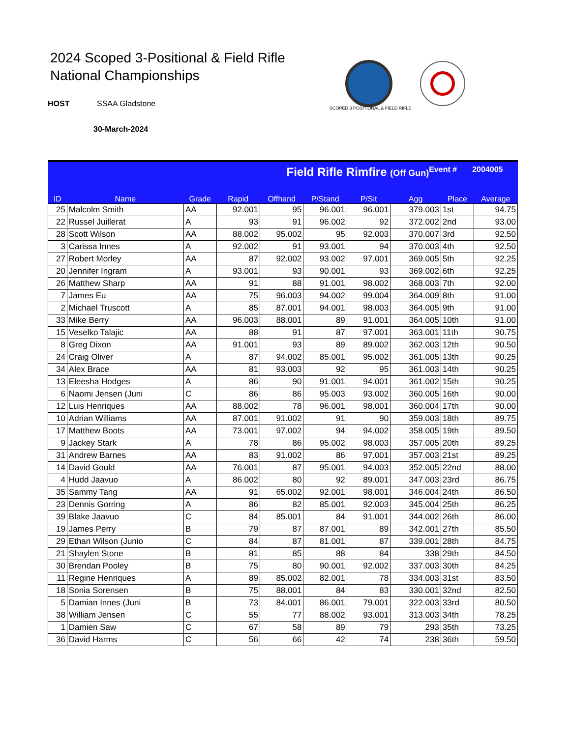2024 Scoped 3-Positional & Field Rifle
National Championships
HOST SSAA Gladstone
30-March-2024
SCOPED 3 POSITIONAL & FIELD RIFLE
| Field Rifle Rimfire (Off Gun) Event # 2004005 | | | | | | | | | |
| ID | Name | Grade | Rapid | Offhand | P/Stand | P/Sit | Agg | Place | Average |
| 25 | Malcolm Smith | AA | 92.001 | 95 | 96.001 | 96.001 | 379.003 | 1st | 94.75 |
| 22 | Russel Juillerat | A | 93 | 91 | 96.002 | 92 | 372.002 | 2nd | 93.00 |
| 28 | Scott Wilson | AA | 88.002 | 95.002 | 95 | 92.003 | 370.007 | 3rd | 92.50 |
| 3 | Carissa Innes | A | 92.002 | 91 | 93.001 | 94 | 370.003 | 4th | 92.50 |
| 27 | Robert Morley | AA | 87 | 92.002 | 93.002 | 97.001 | 369.005 | 5th | 92.25 |
| 20 | Jennifer Ingram | A | 93.001 | 93 | 90.001 | 93 | 369.002 | 6th | 92.25 |
| 26 | Matthew Sharp | AA | 91 | 88 | 91.001 | 98.002 | 368.003 | 7th | 92.00 |
| 7 | James Eu | AA | 75 | 96.003 | 94.002 | 99.004 | 364.009 | 8th | 91.00 |
| 2 | Michael Truscott | A | 85 | 87.001 | 94.001 | 98.003 | 364.005 | 9th | 91.00 |
| 33 | Mike Berry | AA | 96.003 | 88.001 | 89 | 91.001 | 364.005 | 10th | 91.00 |
| 15 | Veselko Talajic | AA | 88 | 91 | 87 | 97.001 | 363.001 | 11th | 90.75 |
| 8 | Greg Dixon | AA | 91.001 | 93 | 89 | 89.002 | 362.003 | 12th | 90.50 |
| 24 | Craig Oliver | A | 87 | 94.002 | 85.001 | 95.002 | 361.005 | 13th | 90.25 |
| 34 | Alex Brace | AA | 81 | 93.003 | 92 | 95 | 361.003 | 14th | 90.25 |
| 13 | Eleesha Hodges | A | 86 | 90 | 91.001 | 94.001 | 361.002 | 15th | 90.25 |
| 6 | Naomi Jensen (Juni | C | 86 | 86 | 95.003 | 93.002 | 360.005 | 16th | 90.00 |
| 12 | Luis Henriques | AA | 88.002 | 78 | 96.001 | 98.001 | 360.004 | 17th | 90.00 |
| 10 | Adrian Williams | AA | 87.001 | 91.002 | 91 | 90 | 359.003 | 18th | 89.75 |
| 17 | Matthew Boots | AA | 73.001 | 97.002 | 94 | 94.002 | 358.005 | 19th | 89.50 |
| 9 | Jackey Stark | A | 78 | 86 | 95.002 | 98.003 | 357.005 | 20th | 89.25 |
| 31 | Andrew Barnes | AA | 83 | 91.002 | 86 | 97.001 | 357.003 | 21st | 89.25 |
| 14 | David Gould | AA | 76.001 | 87 | 95.001 | 94.003 | 352.005 | 22nd | 88.00 |
| 4 | Hudd Jaavuo | A | 86.002 | 80 | 92 | 89.001 | 347.003 | 23rd | 86.75 |
| 35 | Sammy Tang | AA | 91 | 65.002 | 92.001 | 98.001 | 346.004 | 24th | 86.50 |
| 23 | Dennis Gorring | A | 86 | 82 | 85.001 | 92.003 | 345.004 | 25th | 86.25 |
| 39 | Blake Jaavuo | C | 84 | 85.001 | 84 | 91.001 | 344.002 | 26th | 86.00 |
| 19 | James Perry | B | 79 | 87 | 87.001 | 89 | 342.001 | 27th | 85.50 |
| 29 | Ethan Wilson (Junio | C | 84 | 87 | 81.001 | 87 | 339.001 | 28th | 84.75 |
| 21 | Shaylen Stone | B | 81 | 85 | 88 | 84 | 338 | 29th | 84.50 |
| 30 | Brendan Pooley | B | 75 | 80 | 90.001 | 92.002 | 337.003 | 30th | 84.25 |
| 11 | Regine Henriques | A | 89 | 85.002 | 82.001 | 78 | 334.003 | 31st | 83.50 |
| 18 | Sonia Sorensen | B | 75 | 88.001 | 84 | 83 | 330.001 | 32nd | 82.50 |
| 5 | Damian Innes (Juni | B | 73 | 84.001 | 86.001 | 79.001 | 322.003 | 33rd | 80.50 |
| 38 | William Jensen | C | 55 | 77 | 88.002 | 93.001 | 313.003 | 34th | 78.25 |
| 1 | Damien Saw | C | 67 | 58 | 89 | 79 | 293 | 35th | 73.25 |
| 36 | David Harms | C | 56 | 66 | 42 | 74 | 238 | 36th | 59.50 |